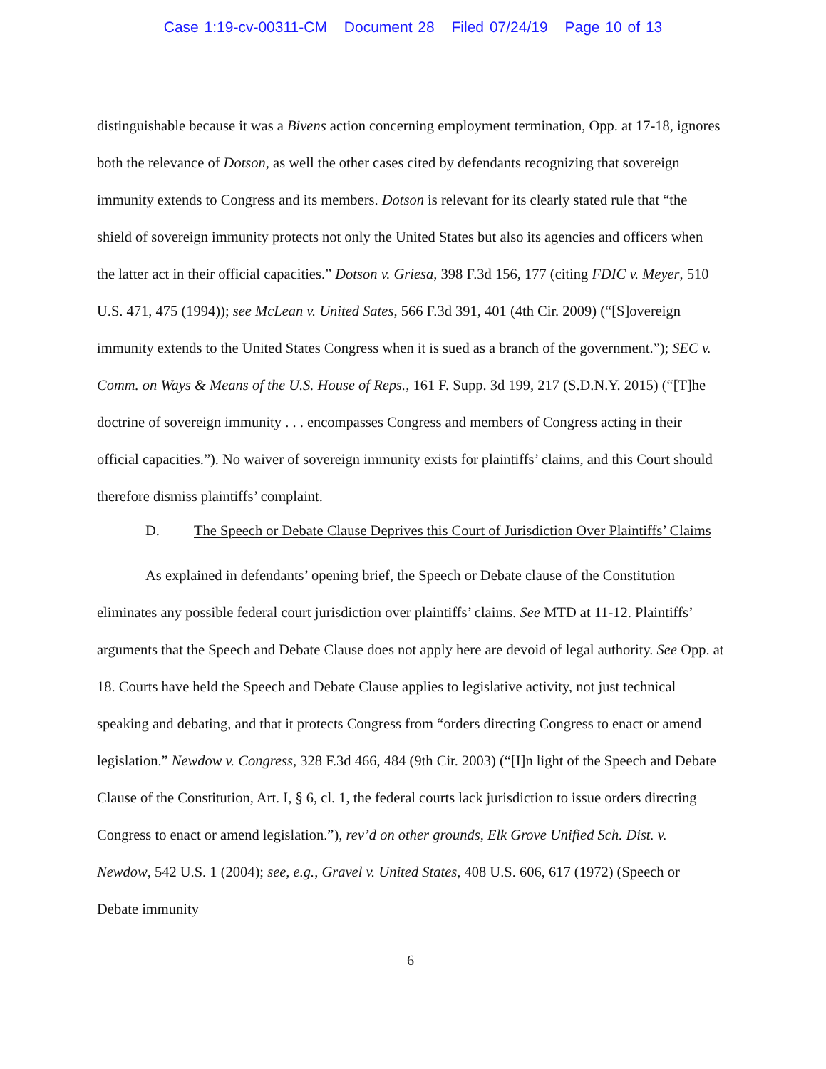Case 1:19-cv-00311-CM Document 28 Filed 07/24/19 Page 10 of 13
distinguishable because it was a Bivens action concerning employment termination, Opp. at 17-18, ignores both the relevance of Dotson, as well the other cases cited by defendants recognizing that sovereign immunity extends to Congress and its members. Dotson is relevant for its clearly stated rule that “the shield of sovereign immunity protects not only the United States but also its agencies and officers when the latter act in their official capacities.” Dotson v. Griesa, 398 F.3d 156, 177 (citing FDIC v. Meyer, 510 U.S. 471, 475 (1994)); see McLean v. United Sates, 566 F.3d 391, 401 (4th Cir. 2009) (“[S]overeign immunity extends to the United States Congress when it is sued as a branch of the government.”); SEC v. Comm. on Ways & Means of the U.S. House of Reps., 161 F. Supp. 3d 199, 217 (S.D.N.Y. 2015) (“[T]he doctrine of sovereign immunity . . . encompasses Congress and members of Congress acting in their official capacities.”). No waiver of sovereign immunity exists for plaintiffs’ claims, and this Court should therefore dismiss plaintiffs’ complaint.
D. The Speech or Debate Clause Deprives this Court of Jurisdiction Over Plaintiffs’ Claims
As explained in defendants’ opening brief, the Speech or Debate clause of the Constitution eliminates any possible federal court jurisdiction over plaintiffs’ claims. See MTD at 11-12. Plaintiffs’ arguments that the Speech and Debate Clause does not apply here are devoid of legal authority. See Opp. at 18. Courts have held the Speech and Debate Clause applies to legislative activity, not just technical speaking and debating, and that it protects Congress from “orders directing Congress to enact or amend legislation.” Newdow v. Congress, 328 F.3d 466, 484 (9th Cir. 2003) (“[I]n light of the Speech and Debate Clause of the Constitution, Art. I, § 6, cl. 1, the federal courts lack jurisdiction to issue orders directing Congress to enact or amend legislation.”), rev’d on other grounds, Elk Grove Unified Sch. Dist. v. Newdow, 542 U.S. 1 (2004); see, e.g., Gravel v. United States, 408 U.S. 606, 617 (1972) (Speech or Debate immunity
6